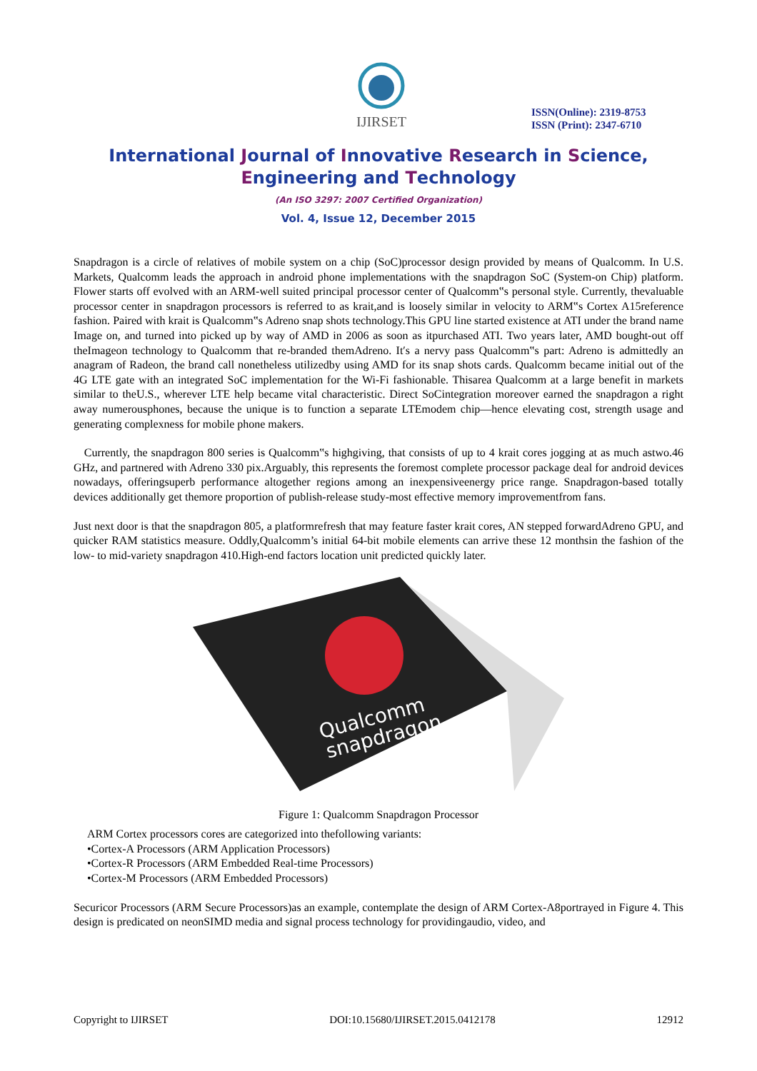IJIRSET
ISSN(Online): 2319-8753
ISSN (Print): 2347-6710
International Journal of Innovative Research in Science,
Engineering and Technology
(An ISO 3297: 2007 Certified Organization)
Vol. 4, Issue 12, December 2015
Snapdragon is a circle of relatives of mobile system on a chip (SoC)processor design provided by means of Qualcomm. In U.S. Markets, Qualcomm leads the approach in android phone implementations with the snapdragon SoC (System-on Chip) platform. Flower starts off evolved with an ARM-well suited principal processor center of Qualcomm‟s personal style. Currently, thevaluable processor center in snapdragon processors is referred to as krait,and is loosely similar in velocity to ARM‟s Cortex A15reference fashion. Paired with krait is Qualcomm‟s Adreno snap shots technology.This GPU line started existence at ATI under the brand name Image on, and turned into picked up by way of AMD in 2006 as soon as itpurchased ATI. Two years later, AMD bought-out off theImageon technology to Qualcomm that re-branded themAdreno. It′s a nervy pass Qualcomm‟s part: Adreno is admittedly an anagram of Radeon, the brand call nonetheless utilizedby using AMD for its snap shots cards. Qualcomm became initial out of the 4G LTE gate with an integrated SoC implementation for the Wi-Fi fashionable. Thisarea Qualcomm at a large benefit in markets similar to theU.S., wherever LTE help became vital characteristic. Direct SoCintegration moreover earned the snapdragon a right away numerousphones, because the unique is to function a separate LTEmodem chip—hence elevating cost, strength usage and generating complexness for mobile phone makers.
Currently, the snapdragon 800 series is Qualcomm‟s highgiving, that consists of up to 4 krait cores jogging at as much astwo.46 GHz, and partnered with Adreno 330 pix.Arguably, this represents the foremost complete processor package deal for android devices nowadays, offeringsuperb performance altogether regions among an inexpensiveenergy price range. Snapdragon-based totally devices additionally get themore proportion of publish-release study-most effective memory improvementfrom fans.
Just next door is that the snapdragon 805, a platformrefresh that may feature faster krait cores, AN stepped forwardAdreno GPU, and quicker RAM statistics measure. Oddly,Qualcomm’s initial 64-bit mobile elements can arrive these 12 monthsin the fashion of the low- to mid-variety snapdragon 410.High-end factors location unit predicted quickly later.
Qualcomm
snapdragon
Figure 1: Qualcomm Snapdragon Processor
ARM Cortex processors cores are categorized into thefollowing variants:
•Cortex-A Processors (ARM Application Processors)
•Cortex-R Processors (ARM Embedded Real-time Processors)
•Cortex-M Processors (ARM Embedded Processors)
Securicor Processors (ARM Secure Processors)as an example, contemplate the design of ARM Cortex-A8portrayed in Figure 4. This design is predicated on neonSIMD media and signal process technology for providingaudio, video, and
Copyright to IJIRSET DOI:10.15680/IJIRSET.2015.0412178 12912